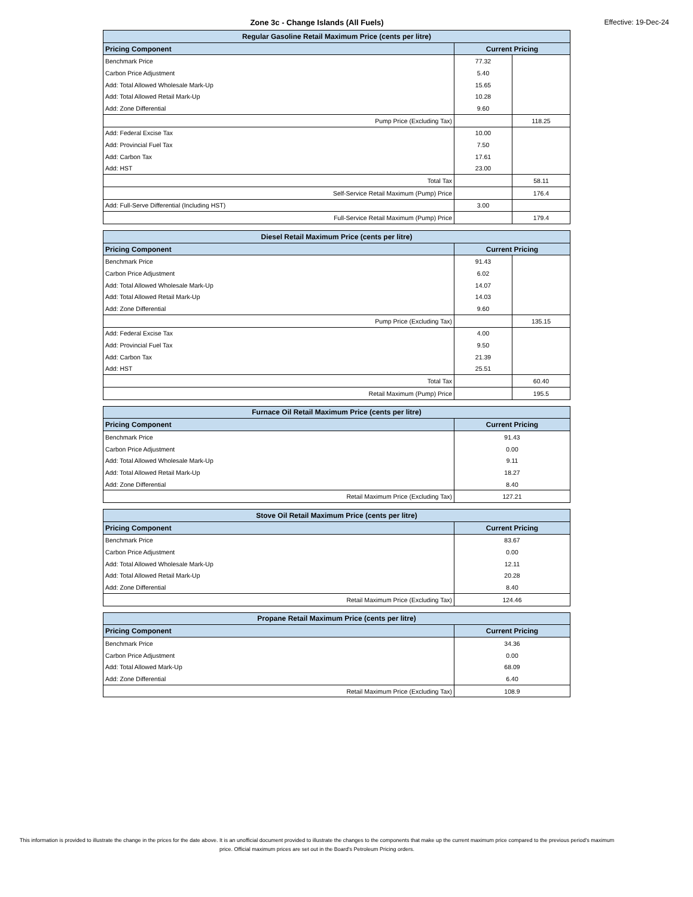Zone 3c - Change Islands (All Fuels) Effective: 19-Dec-24
| Regular Gasoline Retail Maximum Price (cents per litre) | | |
| --- | --- | --- |
| Pricing Component | Current Pricing | |
| Benchmark Price | 77.32 | |
| Carbon Price Adjustment | 5.40 | |
| Add: Total Allowed Wholesale Mark-Up | 15.65 | |
| Add: Total Allowed Retail Mark-Up | 10.28 | |
| Add: Zone Differential | 9.60 | |
| Pump Price (Excluding Tax) | | 118.25 |
| Add: Federal Excise Tax | 10.00 | |
| Add: Provincial Fuel Tax | 7.50 | |
| Add: Carbon Tax | 17.61 | |
| Add: HST | 23.00 | |
| Total Tax | | 58.11 |
| Self-Service Retail Maximum (Pump) Price | | 176.4 |
| Add: Full-Serve Differential (Including HST) | 3.00 | |
| Full-Service Retail Maximum (Pump) Price | | 179.4 |
| Diesel Retail Maximum Price (cents per litre) | | |
| --- | --- | --- |
| Pricing Component | Current Pricing | |
| Benchmark Price | 91.43 | |
| Carbon Price Adjustment | 6.02 | |
| Add: Total Allowed Wholesale Mark-Up | 14.07 | |
| Add: Total Allowed Retail Mark-Up | 14.03 | |
| Add: Zone Differential | 9.60 | |
| Pump Price (Excluding Tax) | | 135.15 |
| Add: Federal Excise Tax | 4.00 | |
| Add: Provincial Fuel Tax | 9.50 | |
| Add: Carbon Tax | 21.39 | |
| Add: HST | 25.51 | |
| Total Tax | | 60.40 |
| Retail Maximum (Pump) Price | | 195.5 |
| Furnace Oil Retail Maximum Price (cents per litre) | |
| --- | --- |
| Pricing Component | Current Pricing |
| Benchmark Price | 91.43 |
| Carbon Price Adjustment | 0.00 |
| Add: Total Allowed Wholesale Mark-Up | 9.11 |
| Add: Total Allowed Retail Mark-Up | 18.27 |
| Add: Zone Differential | 8.40 |
| Retail Maximum Price (Excluding Tax) | 127.21 |
| Stove Oil Retail Maximum Price (cents per litre) | |
| --- | --- |
| Pricing Component | Current Pricing |
| Benchmark Price | 83.67 |
| Carbon Price Adjustment | 0.00 |
| Add: Total Allowed Wholesale Mark-Up | 12.11 |
| Add: Total Allowed Retail Mark-Up | 20.28 |
| Add: Zone Differential | 8.40 |
| Retail Maximum Price (Excluding Tax) | 124.46 |
| Propane Retail Maximum Price (cents per litre) | |
| --- | --- |
| Pricing Component | Current Pricing |
| Benchmark Price | 34.36 |
| Carbon Price Adjustment | 0.00 |
| Add: Total Allowed Mark-Up | 68.09 |
| Add: Zone Differential | 6.40 |
| Retail Maximum Price (Excluding Tax) | 108.9 |
This information is provided to illustrate the change in the prices for the date above. It is an unofficial document provided to illustrate the changes to the components that make up the current maximum price compared to the previous period's maximum price. Official maximum prices are set out in the Board's Petroleum Pricing orders.